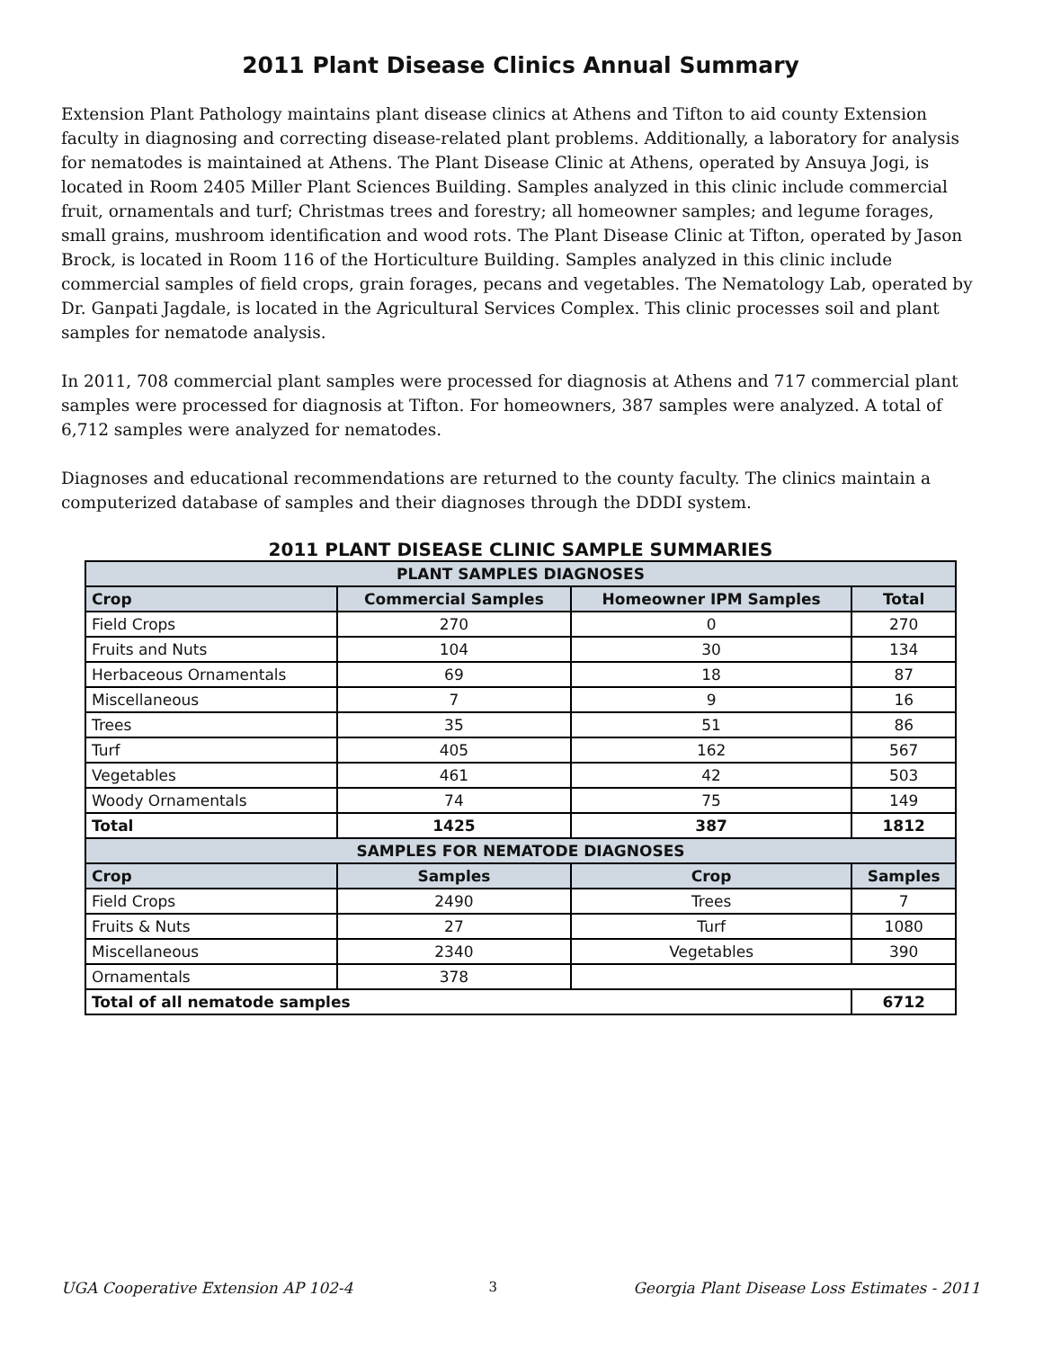2011 Plant Disease Clinics Annual Summary
Extension Plant Pathology maintains plant disease clinics at Athens and Tifton to aid county Extension faculty in diagnosing and correcting disease-related plant problems. Additionally, a laboratory for analysis for nematodes is maintained at Athens. The Plant Disease Clinic at Athens, operated by Ansuya Jogi, is located in Room 2405 Miller Plant Sciences Building. Samples analyzed in this clinic include commercial fruit, ornamentals and turf; Christmas trees and forestry; all homeowner samples; and legume forages, small grains, mushroom identification and wood rots. The Plant Disease Clinic at Tifton, operated by Jason Brock, is located in Room 116 of the Horticulture Building. Samples analyzed in this clinic include commercial samples of field crops, grain forages, pecans and vegetables. The Nematology Lab, operated by Dr. Ganpati Jagdale, is located in the Agricultural Services Complex. This clinic processes soil and plant samples for nematode analysis.
In 2011, 708 commercial plant samples were processed for diagnosis at Athens and 717 commercial plant samples were processed for diagnosis at Tifton. For homeowners, 387 samples were analyzed. A total of 6,712 samples were analyzed for nematodes.
Diagnoses and educational recommendations are returned to the county faculty. The clinics maintain a computerized database of samples and their diagnoses through the DDDI system.
2011 PLANT DISEASE CLINIC SAMPLE SUMMARIES
| PLANT SAMPLES DIAGNOSES | | | |
| --- | --- | --- | --- |
| Crop | Commercial Samples | Homeowner IPM Samples | Total |
| Field Crops | 270 | 0 | 270 |
| Fruits and Nuts | 104 | 30 | 134 |
| Herbaceous Ornamentals | 69 | 18 | 87 |
| Miscellaneous | 7 | 9 | 16 |
| Trees | 35 | 51 | 86 |
| Turf | 405 | 162 | 567 |
| Vegetables | 461 | 42 | 503 |
| Woody Ornamentals | 74 | 75 | 149 |
| Total | 1425 | 387 | 1812 |
| SAMPLES FOR NEMATODE DIAGNOSES | | | |
| Crop | Samples | Crop | Samples |
| Field Crops | 2490 | Trees | 7 |
| Fruits & Nuts | 27 | Turf | 1080 |
| Miscellaneous | 2340 | Vegetables | 390 |
| Ornamentals | 378 | | |
| Total of all nematode samples | | | 6712 |
UGA Cooperative Extension AP 102-4 3 Georgia Plant Disease Loss Estimates - 2011